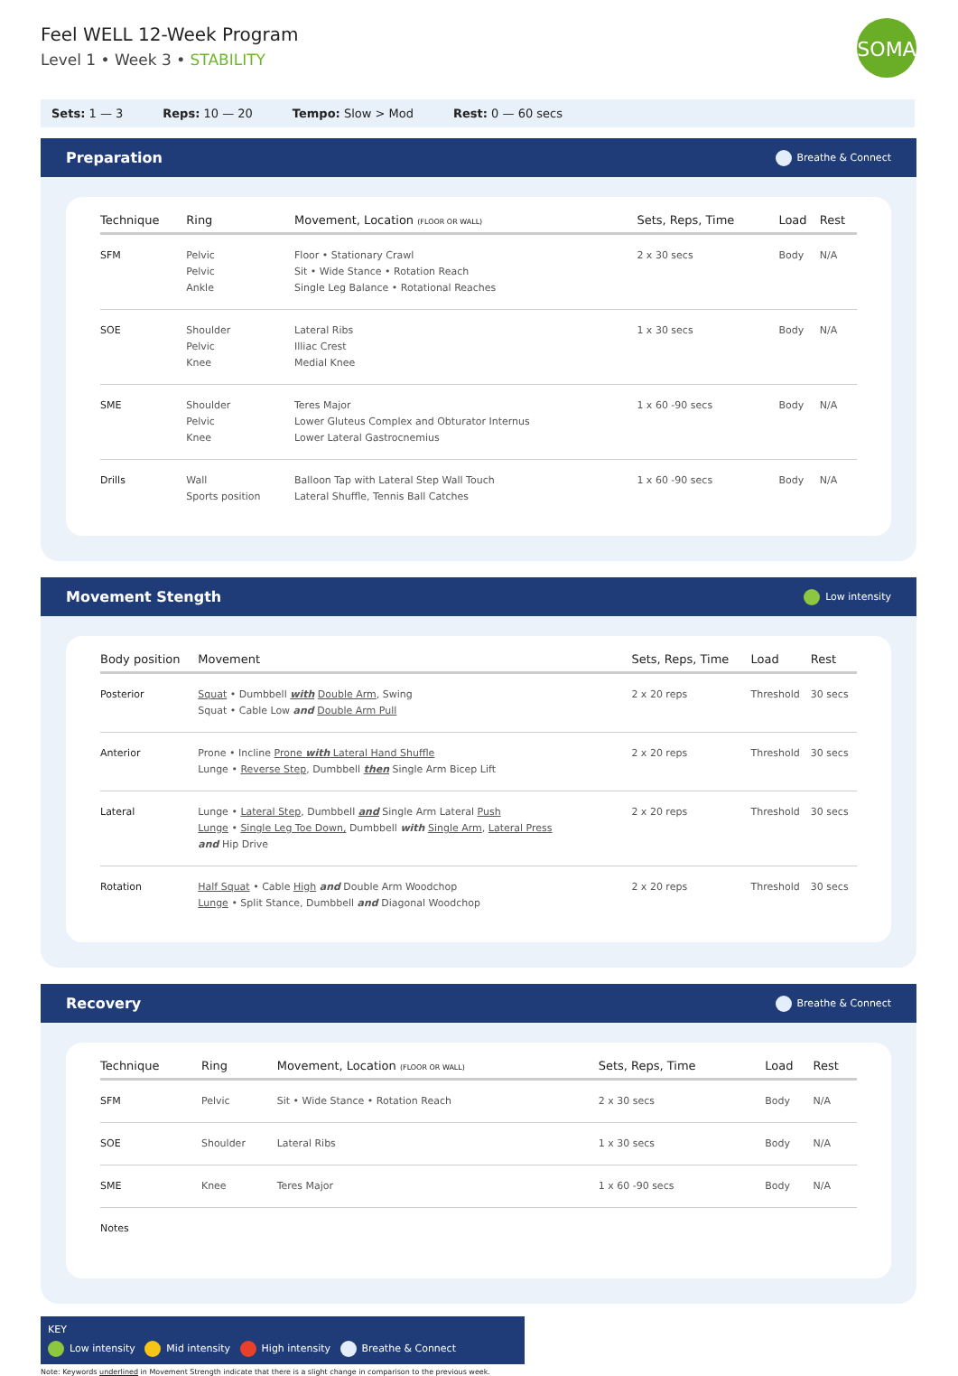Feel WELL 12-Week Program
Level 1 • Week 3 • STABILITY
SOMA
Sets: 1 — 3 Reps: 10 — 20 Tempo: Slow > Mod Rest: 0 — 60 secs
Preparation Breathe & Connect
| Technique | Ring | Movement, Location (FLOOR OR WALL) | Sets, Reps, Time | Load | Rest |
| --- | --- | --- | --- | --- | --- |
| SFM | Pelvic Pelvic Ankle | Floor • Stationary Crawl Sit • Wide Stance • Rotation Reach Single Leg Balance • Rotational Reaches | 2 x 30 secs | Body | N/A |
| SOE | Shoulder Pelvic Knee | Lateral Ribs Illiac Crest Medial Knee | 1 x 30 secs | Body | N/A |
| SME | Shoulder Pelvic Knee | Teres Major Lower Gluteus Complex and Obturator Internus Lower Lateral Gastrocnemius | 1 x 60 -90 secs | Body | N/A |
| Drills | Wall Sports position | Balloon Tap with Lateral Step Wall Touch Lateral Shuffle, Tennis Ball Catches | 1 x 60 -90 secs | Body | N/A |
Movement Stength Low intensity
| Body position | Movement | Sets, Reps, Time | Load | Rest |
| --- | --- | --- | --- | --- |
| Posterior | Squat • Dumbbell with Double Arm , Swing Squat • Cable Low and Double Arm Pull | 2 x 20 reps | Threshold | 30 secs |
| Anterior | Prone • Incline Prone with Lateral Hand Shuffle Lunge • Reverse Step , Dumbbell then Single Arm Bicep Lift | 2 x 20 reps | Threshold | 30 secs |
| Lateral | Lunge • Lateral Step , Dumbbell and Single Arm Lateral Push Lunge • Single Leg Toe Down, Dumbbell with Single Arm , Lateral Press and Hip Drive | 2 x 20 reps | Threshold | 30 secs |
| Rotation | Half Squat • Cable High and Double Arm Woodchop Lunge • Split Stance, Dumbbell and Diagonal Woodchop | 2 x 20 reps | Threshold | 30 secs |
Recovery Breathe & Connect
| Technique | Ring | Movement, Location (FLOOR OR WALL) | Sets, Reps, Time | Load | Rest |
| --- | --- | --- | --- | --- | --- |
| SFM | Pelvic | Sit • Wide Stance • Rotation Reach | 2 x 30 secs | Body | N/A |
| SOE | Shoulder | Lateral Ribs | 1 x 30 secs | Body | N/A |
| SME | Knee | Teres Major | 1 x 60 -90 secs | Body | N/A |
| Notes | | | | | |
KEY
Low intensity Mid intensity High intensity Breathe & Connect
Note: Keywords underlined in Movement Strength indicate that there is a slight change in comparison to the previous week.